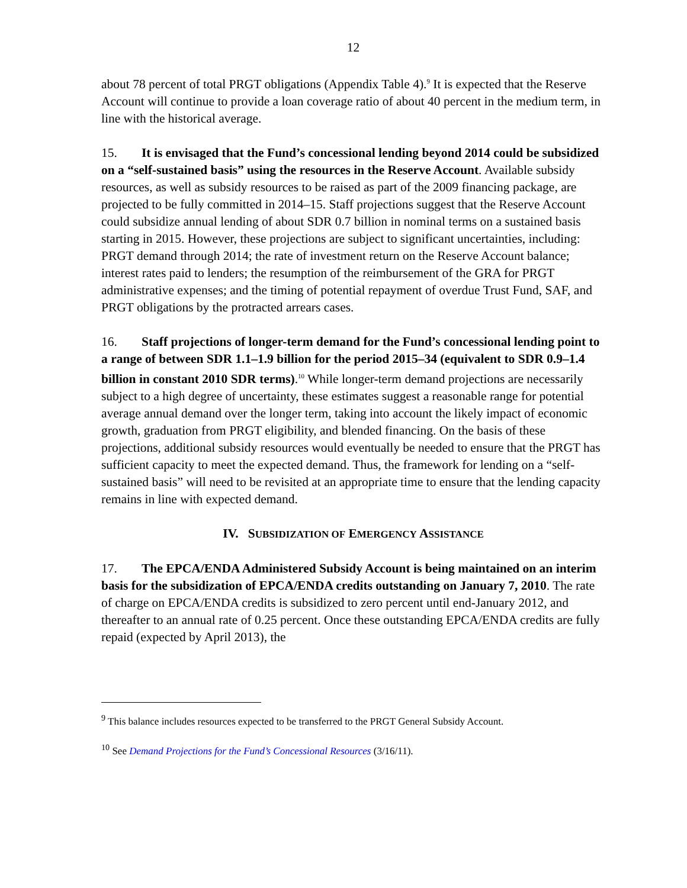12
about 78 percent of total PRGT obligations (Appendix Table 4).<sup>9</sup> It is expected that the Reserve Account will continue to provide a loan coverage ratio of about 40 percent in the medium term, in line with the historical average.
15. It is envisaged that the Fund’s concessional lending beyond 2014 could be subsidized on a “self-sustained basis” using the resources in the Reserve Account. Available subsidy resources, as well as subsidy resources to be raised as part of the 2009 financing package, are projected to be fully committed in 2014–15. Staff projections suggest that the Reserve Account could subsidize annual lending of about SDR 0.7 billion in nominal terms on a sustained basis starting in 2015. However, these projections are subject to significant uncertainties, including: PRGT demand through 2014; the rate of investment return on the Reserve Account balance; interest rates paid to lenders; the resumption of the reimbursement of the GRA for PRGT administrative expenses; and the timing of potential repayment of overdue Trust Fund, SAF, and PRGT obligations by the protracted arrears cases.
16. Staff projections of longer-term demand for the Fund’s concessional lending point to a range of between SDR 1.1–1.9 billion for the period 2015–34 (equivalent to SDR 0.9–1.4 billion in constant 2010 SDR terms).<sup>10</sup> While longer-term demand projections are necessarily subject to a high degree of uncertainty, these estimates suggest a reasonable range for potential average annual demand over the longer term, taking into account the likely impact of economic growth, graduation from PRGT eligibility, and blended financing. On the basis of these projections, additional subsidy resources would eventually be needed to ensure that the PRGT has sufficient capacity to meet the expected demand. Thus, the framework for lending on a “self-sustained basis” will need to be revisited at an appropriate time to ensure that the lending capacity remains in line with expected demand.
IV. SUBSIDIZATION OF EMERGENCY ASSISTANCE
17. The EPCA/ENDA Administered Subsidy Account is being maintained on an interim basis for the subsidization of EPCA/ENDA credits outstanding on January 7, 2010. The rate of charge on EPCA/ENDA credits is subsidized to zero percent until end-January 2012, and thereafter to an annual rate of 0.25 percent. Once these outstanding EPCA/ENDA credits are fully repaid (expected by April 2013), the
<sup>9</sup> This balance includes resources expected to be transferred to the PRGT General Subsidy Account.
<sup>10</sup> See Demand Projections for the Fund’s Concessional Resources (3/16/11).